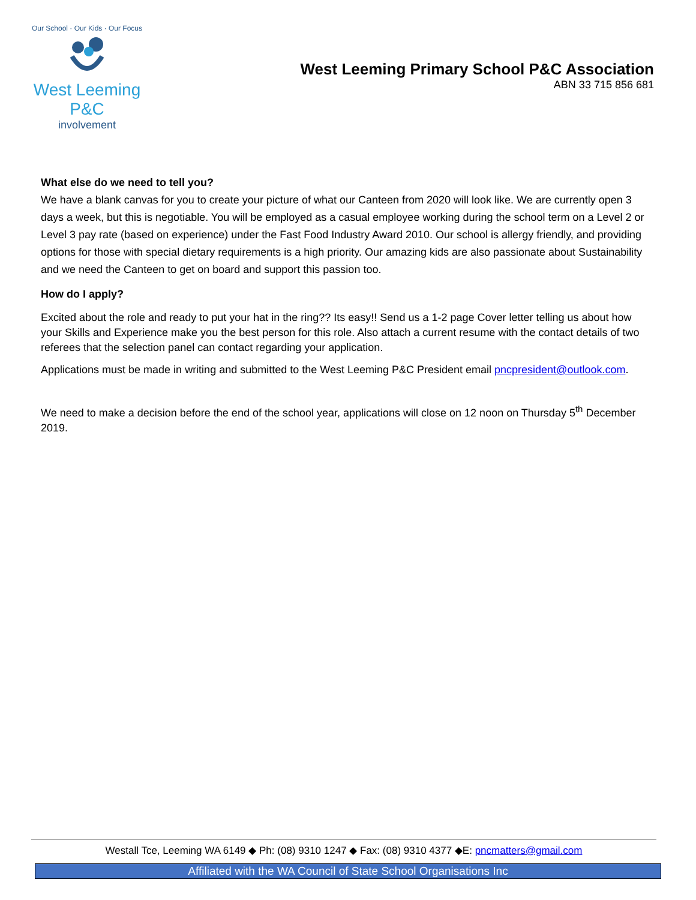Our School · Our Kids · Our Focus
West Leeming P&C
involvement
West Leeming Primary School P&C Association
ABN 33 715 856 681
What else do we need to tell you?
We have a blank canvas for you to create your picture of what our Canteen from 2020 will look like. We are currently open 3 days a week, but this is negotiable. You will be employed as a casual employee working during the school term on a Level 2 or Level 3 pay rate (based on experience) under the Fast Food Industry Award 2010. Our school is allergy friendly, and providing options for those with special dietary requirements is a high priority. Our amazing kids are also passionate about Sustainability and we need the Canteen to get on board and support this passion too.
How do I apply?
Excited about the role and ready to put your hat in the ring?? Its easy!! Send us a 1-2 page Cover letter telling us about how your Skills and Experience make you the best person for this role. Also attach a current resume with the contact details of two referees that the selection panel can contact regarding your application.
Applications must be made in writing and submitted to the West Leeming P&C President email pncpresident@outlook.com.
We need to make a decision before the end of the school year, applications will close on 12 noon on Thursday 5<sup>th</sup> December 2019.
Westall Tce, Leeming WA 6149 ◆ Ph: (08) 9310 1247 ◆ Fax: (08) 9310 4377 ◆E: pncmatters@gmail.com
Affiliated with the WA Council of State School Organisations Inc